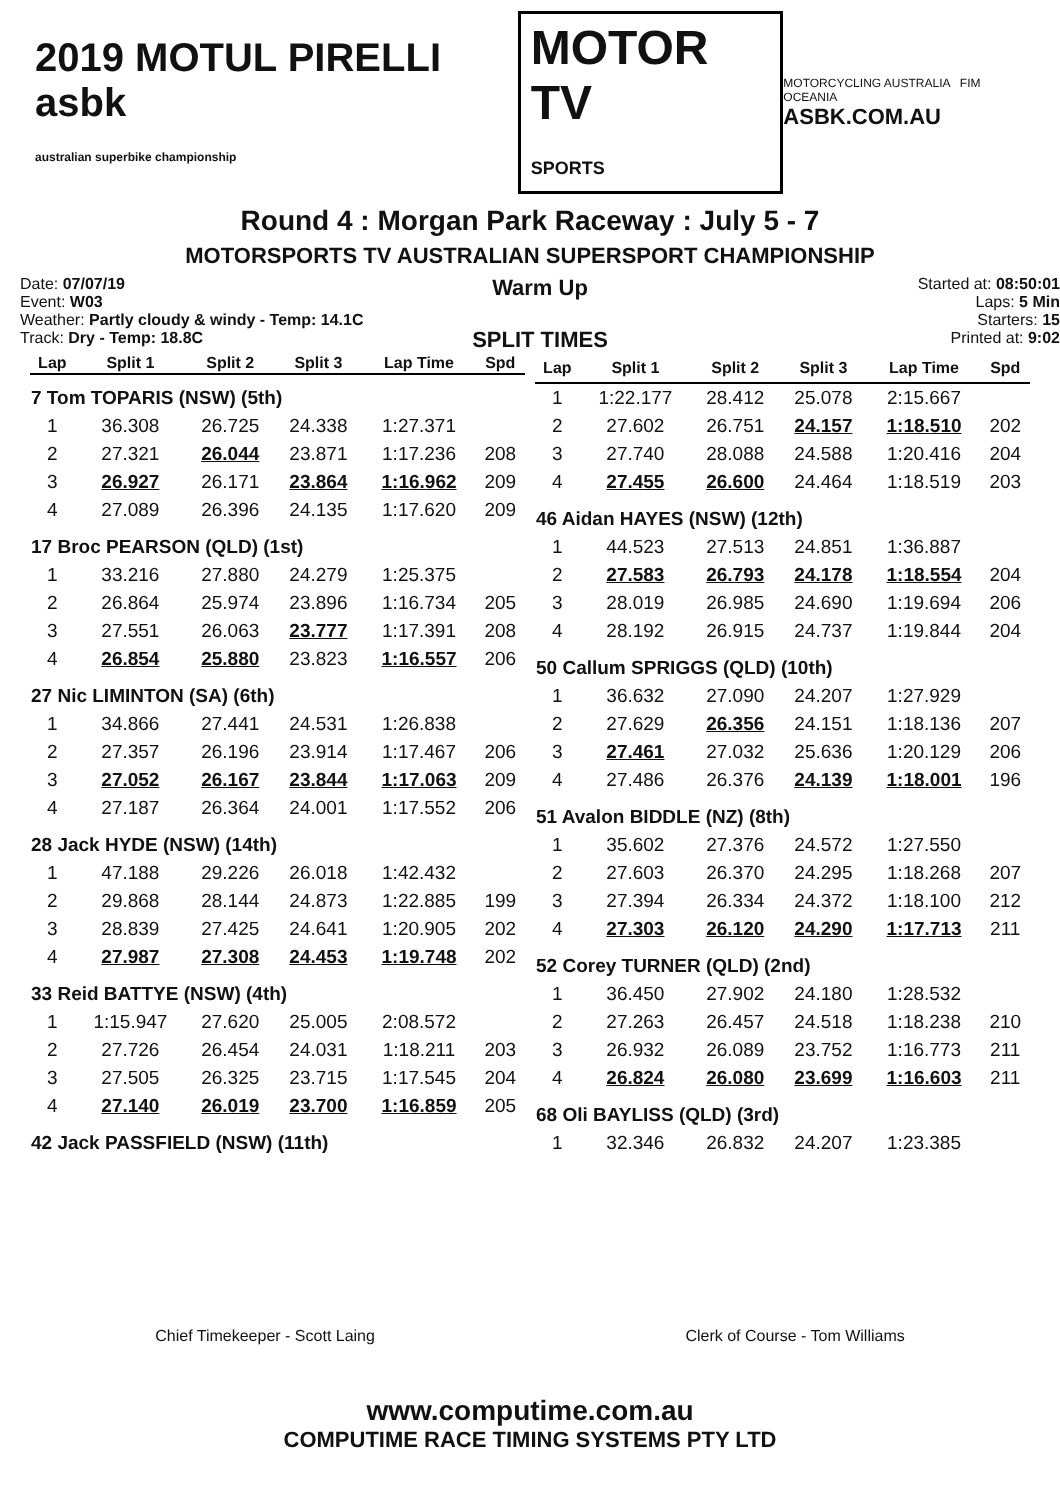2019 MOTUL PIRELLI asbk
australian superbike championship
MOTOR TV
SPORTS
MOTORCYCLING AUSTRALIA FIM OCEANIA
ASBK.COM.AU
Round 4 : Morgan Park Raceway : July 5 - 7
MOTORSPORTS TV AUSTRALIAN SUPERSPORT CHAMPIONSHIP
Date: 07/07/19
Event: W03
Weather: Partly cloudy & windy - Temp: 14.1C
Track: Dry - Temp: 18.8C
Warm Up
SPLIT TIMES
Started at: 08:50:01
Laps: 5 Min
Starters: 15
Printed at: 9:02
| Lap | Split 1 | Split 2 | Split 3 | Lap Time | Spd |
| --- | --- | --- | --- | --- | --- |
| 7 Tom TOPARIS (NSW) (5th) | | | | | |
| 1 | 36.308 | 26.725 | 24.338 | 1:27.371 | |
| 2 | 27.321 | 26.044 | 23.871 | 1:17.236 | 208 |
| 3 | 26.927 | 26.171 | 23.864 | 1:16.962 | 209 |
| 4 | 27.089 | 26.396 | 24.135 | 1:17.620 | 209 |
| 17 Broc PEARSON (QLD) (1st) | | | | | |
| 1 | 33.216 | 27.880 | 24.279 | 1:25.375 | |
| 2 | 26.864 | 25.974 | 23.896 | 1:16.734 | 205 |
| 3 | 27.551 | 26.063 | 23.777 | 1:17.391 | 208 |
| 4 | 26.854 | 25.880 | 23.823 | 1:16.557 | 206 |
| 27 Nic LIMINTON (SA) (6th) | | | | | |
| 1 | 34.866 | 27.441 | 24.531 | 1:26.838 | |
| 2 | 27.357 | 26.196 | 23.914 | 1:17.467 | 206 |
| 3 | 27.052 | 26.167 | 23.844 | 1:17.063 | 209 |
| 4 | 27.187 | 26.364 | 24.001 | 1:17.552 | 206 |
| 28 Jack HYDE (NSW) (14th) | | | | | |
| 1 | 47.188 | 29.226 | 26.018 | 1:42.432 | |
| 2 | 29.868 | 28.144 | 24.873 | 1:22.885 | 199 |
| 3 | 28.839 | 27.425 | 24.641 | 1:20.905 | 202 |
| 4 | 27.987 | 27.308 | 24.453 | 1:19.748 | 202 |
| 33 Reid BATTYE (NSW) (4th) | | | | | |
| 1 | 1:15.947 | 27.620 | 25.005 | 2:08.572 | |
| 2 | 27.726 | 26.454 | 24.031 | 1:18.211 | 203 |
| 3 | 27.505 | 26.325 | 23.715 | 1:17.545 | 204 |
| 4 | 27.140 | 26.019 | 23.700 | 1:16.859 | 205 |
| 42 Jack PASSFIELD (NSW) (11th) | | | | | |
| Lap | Split 1 | Split 2 | Split 3 | Lap Time | Spd |
| --- | --- | --- | --- | --- | --- |
| 1 | 1:22.177 | 28.412 | 25.078 | 2:15.667 | |
| 2 | 27.602 | 26.751 | 24.157 | 1:18.510 | 202 |
| 3 | 27.740 | 28.088 | 24.588 | 1:20.416 | 204 |
| 4 | 27.455 | 26.600 | 24.464 | 1:18.519 | 203 |
| 46 Aidan HAYES (NSW) (12th) | | | | | |
| 1 | 44.523 | 27.513 | 24.851 | 1:36.887 | |
| 2 | 27.583 | 26.793 | 24.178 | 1:18.554 | 204 |
| 3 | 28.019 | 26.985 | 24.690 | 1:19.694 | 206 |
| 4 | 28.192 | 26.915 | 24.737 | 1:19.844 | 204 |
| 50 Callum SPRIGGS (QLD) (10th) | | | | | |
| 1 | 36.632 | 27.090 | 24.207 | 1:27.929 | |
| 2 | 27.629 | 26.356 | 24.151 | 1:18.136 | 207 |
| 3 | 27.461 | 27.032 | 25.636 | 1:20.129 | 206 |
| 4 | 27.486 | 26.376 | 24.139 | 1:18.001 | 196 |
| 51 Avalon BIDDLE (NZ) (8th) | | | | | |
| 1 | 35.602 | 27.376 | 24.572 | 1:27.550 | |
| 2 | 27.603 | 26.370 | 24.295 | 1:18.268 | 207 |
| 3 | 27.394 | 26.334 | 24.372 | 1:18.100 | 212 |
| 4 | 27.303 | 26.120 | 24.290 | 1:17.713 | 211 |
| 52 Corey TURNER (QLD) (2nd) | | | | | |
| 1 | 36.450 | 27.902 | 24.180 | 1:28.532 | |
| 2 | 27.263 | 26.457 | 24.518 | 1:18.238 | 210 |
| 3 | 26.932 | 26.089 | 23.752 | 1:16.773 | 211 |
| 4 | 26.824 | 26.080 | 23.699 | 1:16.603 | 211 |
| 68 Oli BAYLISS (QLD) (3rd) | | | | | |
| 1 | 32.346 | 26.832 | 24.207 | 1:23.385 | |
Chief Timekeeper - Scott Laing Clerk of Course - Tom Williams
www.computime.com.au
COMPUTIME RACE TIMING SYSTEMS PTY LTD